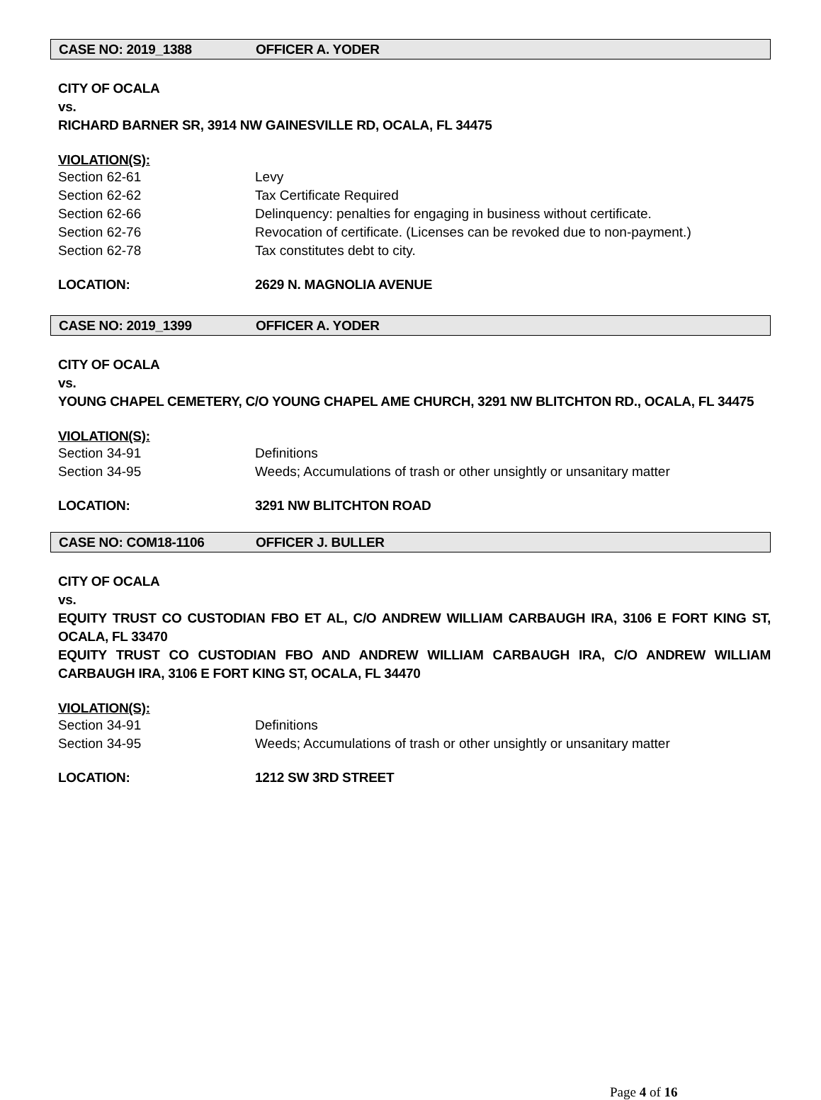CASE NO: 2019_1388 OFFICER A. YODER
CITY OF OCALA
vs.
RICHARD BARNER SR, 3914 NW GAINESVILLE RD, OCALA, FL 34475
VIOLATION(S):
Section 62-61 Levy
Section 62-62 Tax Certificate Required
Section 62-66 Delinquency: penalties for engaging in business without certificate.
Section 62-76 Revocation of certificate. (Licenses can be revoked due to non-payment.)
Section 62-78 Tax constitutes debt to city.
LOCATION: 2629 N. MAGNOLIA AVENUE
CASE NO: 2019_1399 OFFICER A. YODER
CITY OF OCALA
vs.
YOUNG CHAPEL CEMETERY, C/O YOUNG CHAPEL AME CHURCH, 3291 NW BLITCHTON RD., OCALA, FL 34475
VIOLATION(S):
Section 34-91 Definitions
Section 34-95 Weeds; Accumulations of trash or other unsightly or unsanitary matter
LOCATION: 3291 NW BLITCHTON ROAD
CASE NO: COM18-1106 OFFICER J. BULLER
CITY OF OCALA
vs.
EQUITY TRUST CO CUSTODIAN FBO ET AL, C/O ANDREW WILLIAM CARBAUGH IRA, 3106 E FORT KING ST, OCALA, FL 33470
EQUITY TRUST CO CUSTODIAN FBO AND ANDREW WILLIAM CARBAUGH IRA, C/O ANDREW WILLIAM CARBAUGH IRA, 3106 E FORT KING ST, OCALA, FL 34470
VIOLATION(S):
Section 34-91 Definitions
Section 34-95 Weeds; Accumulations of trash or other unsightly or unsanitary matter
LOCATION: 1212 SW 3RD STREET
Page 4 of 16